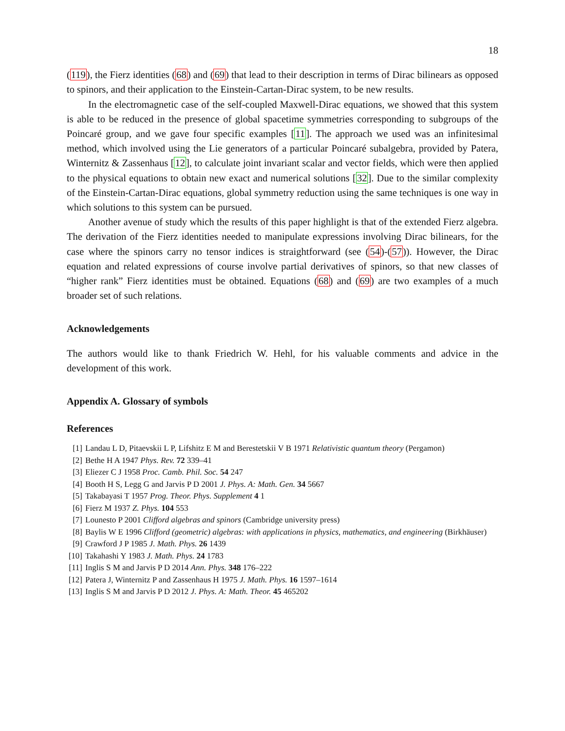18
(119), the Fierz identities (68) and (69) that lead to their description in terms of Dirac bilinears as opposed to spinors, and their application to the Einstein-Cartan-Dirac system, to be new results.
In the electromagnetic case of the self-coupled Maxwell-Dirac equations, we showed that this system is able to be reduced in the presence of global spacetime symmetries corresponding to subgroups of the Poincaré group, and we gave four specific examples [11]. The approach we used was an infinitesimal method, which involved using the Lie generators of a particular Poincaré subalgebra, provided by Patera, Winternitz & Zassenhaus [12], to calculate joint invariant scalar and vector fields, which were then applied to the physical equations to obtain new exact and numerical solutions [32]. Due to the similar complexity of the Einstein-Cartan-Dirac equations, global symmetry reduction using the same techniques is one way in which solutions to this system can be pursued.
Another avenue of study which the results of this paper highlight is that of the extended Fierz algebra. The derivation of the Fierz identities needed to manipulate expressions involving Dirac bilinears, for the case where the spinors carry no tensor indices is straightforward (see (54)-(57)). However, the Dirac equation and related expressions of course involve partial derivatives of spinors, so that new classes of “higher rank” Fierz identities must be obtained. Equations (68) and (69) are two examples of a much broader set of such relations.
Acknowledgements
The authors would like to thank Friedrich W. Hehl, for his valuable comments and advice in the development of this work.
Appendix A. Glossary of symbols
References
[1] Landau L D, Pitaevskii L P, Lifshitz E M and Berestetskii V B 1971 Relativistic quantum theory (Pergamon)
[2] Bethe H A 1947 Phys. Rev. 72 339–41
[3] Eliezer C J 1958 Proc. Camb. Phil. Soc. 54 247
[4] Booth H S, Legg G and Jarvis P D 2001 J. Phys. A: Math. Gen. 34 5667
[5] Takabayasi T 1957 Prog. Theor. Phys. Supplement 4 1
[6] Fierz M 1937 Z. Phys. 104 553
[7] Lounesto P 2001 Clifford algebras and spinors (Cambridge university press)
[8] Baylis W E 1996 Clifford (geometric) algebras: with applications in physics, mathematics, and engineering (Birkhäuser)
[9] Crawford J P 1985 J. Math. Phys. 26 1439
[10] Takahashi Y 1983 J. Math. Phys. 24 1783
[11] Inglis S M and Jarvis P D 2014 Ann. Phys. 348 176–222
[12] Patera J, Winternitz P and Zassenhaus H 1975 J. Math. Phys. 16 1597–1614
[13] Inglis S M and Jarvis P D 2012 J. Phys. A: Math. Theor. 45 465202